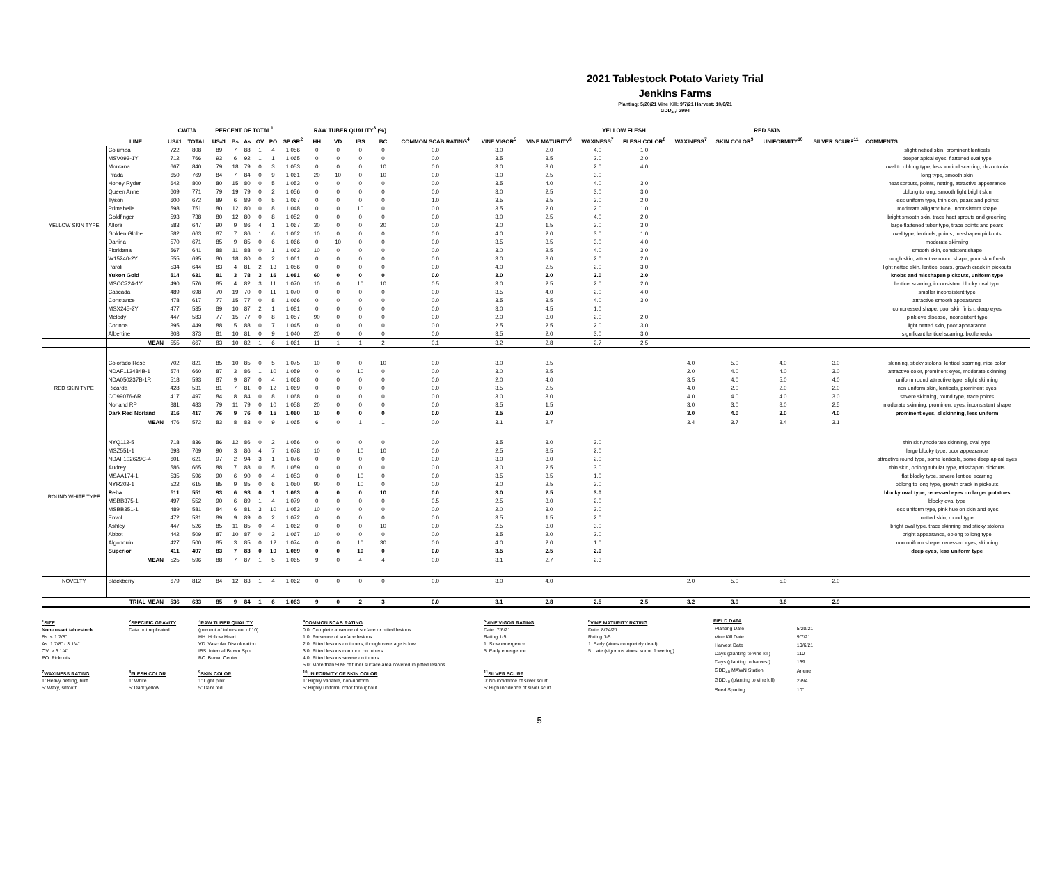2021 Tablestock Potato Variety Trial
Jenkins Farms
Planting: 5/20/21 Vine Kill: 9/7/21 Harvest: 10/6/21
GDD<sub>40</sub>: 2994
| | | CWT/A | | PERCENT OF TOTAL<sup>1</sup> | | | | | | RAW TUBER QUALITY<sup>3</sup> (%) | | | | | | | YELLOW FLESH | | RED SKIN | | | | |
| --- | --- | --- | --- | --- | --- | --- | --- | --- | --- | --- | --- | --- | --- | --- | --- | --- | --- | --- | --- | --- | --- | --- | --- |
| | LINE | US#1 | TOTAL | US#1 | Bs | As | OV | PO | SP GR<sup>2</sup> | HH | VD | IBS | BC | COMMON SCAB RATING<sup>4</sup> | VINE VIGOR<sup>5</sup> | VINE MATURITY<sup>6</sup> | WAXINESS<sup>7</sup> | FLESH COLOR<sup>8</sup> | WAXINESS<sup>7</sup> | SKIN COLOR<sup>9</sup> | UNIFORMITY<sup>10</sup> | SILVER SCURF<sup>11</sup> | COMMENTS |
| YELLOW SKIN TYPE | Columba | 722 | 808 | 89 | 7 | 88 | 1 | 4 | 1.056 | 0 | 0 | 0 | 0 | 0.0 | 3.0 | 2.0 | 4.0 | 1.0 | | | | | slight netted skin, prominent lenticels |
| | MSV093-1Y | 712 | 766 | 93 | 6 | 92 | 1 | 1 | 1.065 | 0 | 0 | 0 | 0 | 0.0 | 3.5 | 3.5 | 2.0 | 2.0 | | | | | deeper apical eyes, flattened oval type |
| | Montana | 667 | 840 | 79 | 18 | 79 | 0 | 3 | 1.053 | 0 | 0 | 0 | 10 | 0.0 | 3.0 | 3.0 | 2.0 | 4.0 | | | | | oval to oblong type, less lenticel scarring, rhizoctonia |
| | Prada | 650 | 769 | 84 | 7 | 84 | 0 | 9 | 1.061 | 20 | 10 | 0 | 10 | 0.0 | 3.0 | 2.5 | 3.0 | | | | | | long type, smooth skin |
| | Honey Ryder | 642 | 800 | 80 | 15 | 80 | 0 | 5 | 1.053 | 0 | 0 | 0 | 0 | 0.0 | 3.5 | 4.0 | 4.0 | 3.0 | | | | | heat sprouts, points, netting, attractive appearance |
| | Queen Anne | 609 | 771 | 79 | 19 | 79 | 0 | 2 | 1.056 | 0 | 0 | 0 | 0 | 0.0 | 3.0 | 2.5 | 3.0 | 3.0 | | | | | oblong to long, smooth light bright skin |
| | Tyson | 600 | 672 | 89 | 6 | 89 | 0 | 5 | 1.067 | 0 | 0 | 0 | 0 | 1.0 | 3.5 | 3.5 | 3.0 | 2.0 | | | | | less uniform type, thin skin, pears and points |
| | Primabelle | 598 | 751 | 80 | 12 | 80 | 0 | 8 | 1.048 | 0 | 0 | 10 | 0 | 0.0 | 3.5 | 2.0 | 2.0 | 1.0 | | | | | moderate alligator hide, inconsistent shape |
| | Goldfinger | 593 | 738 | 80 | 12 | 80 | 0 | 8 | 1.052 | 0 | 0 | 0 | 0 | 0.0 | 3.0 | 2.5 | 4.0 | 2.0 | | | | | bright smooth skin, trace heat sprouts and greening |
| | Allora | 583 | 647 | 90 | 9 | 86 | 4 | 1 | 1.067 | 30 | 0 | 0 | 20 | 0.0 | 3.0 | 1.5 | 3.0 | 3.0 | | | | | large flattened tuber type, trace points and pears |
| | Golden Globe | 582 | 663 | 87 | 7 | 86 | 1 | 6 | 1.062 | 10 | 0 | 0 | 0 | 0.0 | 4.0 | 2.0 | 3.0 | 1.0 | | | | | oval type, lenticels, points, misshapen pickouts |
| | Danina | 570 | 671 | 85 | 9 | 85 | 0 | 6 | 1.066 | 0 | 10 | 0 | 0 | 0.0 | 3.5 | 3.5 | 3.0 | 4.0 | | | | | moderate skinning |
| | Floridana | 567 | 641 | 88 | 11 | 88 | 0 | 1 | 1.063 | 10 | 0 | 0 | 0 | 0.0 | 3.0 | 2.5 | 4.0 | 3.0 | | | | | smooth skin, consistent shape |
| | W15240-2Y | 555 | 695 | 80 | 18 | 80 | 0 | 2 | 1.061 | 0 | 0 | 0 | 0 | 0.0 | 3.0 | 3.0 | 2.0 | 2.0 | | | | | rough skin, attractive round shape, poor skin finish |
| | Paroli | 534 | 644 | 83 | 4 | 81 | 2 | 13 | 1.056 | 0 | 0 | 0 | 0 | 0.0 | 4.0 | 2.5 | 2.0 | 3.0 | | | | | light netted skin, lenticel scars, growth crack in pickouts |
| | Yukon Gold | 514 | 631 | 81 | 3 | 78 | 3 | 16 | 1.081 | 60 | 0 | 0 | 0 | 0.0 | 3.0 | 2.0 | 2.0 | 2.0 | | | | | knobs and misshapen pickouts, uniform type |
| | MSCC724-1Y | 490 | 576 | 85 | 4 | 82 | 3 | 11 | 1.070 | 10 | 0 | 10 | 10 | 0.5 | 3.0 | 2.5 | 2.0 | 2.0 | | | | | lenticel scarring, inconsistent blocky oval type |
| | Cascada | 489 | 698 | 70 | 19 | 70 | 0 | 11 | 1.070 | 0 | 0 | 0 | 0 | 0.0 | 3.5 | 4.0 | 2.0 | 4.0 | | | | | smaller inconsistent type |
| | Constance | 478 | 617 | 77 | 15 | 77 | 0 | 8 | 1.066 | 0 | 0 | 0 | 0 | 0.0 | 3.5 | 3.5 | 4.0 | 3.0 | | | | | attractive smooth appearance |
| | MSX245-2Y | 477 | 535 | 89 | 10 | 87 | 2 | 1 | 1.081 | 0 | 0 | 0 | 0 | 0.0 | 3.0 | 4.5 | 1.0 | | | | | | compressed shape, poor skin finish, deep eyes |
| | Melody | 447 | 583 | 77 | 15 | 77 | 0 | 8 | 1.057 | 90 | 0 | 0 | 0 | 0.0 | 2.0 | 3.0 | 2.0 | 2.0 | | | | | pink eye disease, inconsistent type |
| | Corinna | 395 | 449 | 88 | 5 | 88 | 0 | 7 | 1.045 | 0 | 0 | 0 | 0 | 0.0 | 2.5 | 2.5 | 2.0 | 3.0 | | | | | light netted skin, poor appearance |
| | Albertine | 303 | 373 | 81 | 10 | 81 | 0 | 9 | 1.040 | 20 | 0 | 0 | 0 | 0.0 | 3.5 | 2.0 | 3.0 | 3.0 | | | | | significant lenticel scarring, bottlenecks |
| | MEAN | 555 | 667 | 83 | 10 | 82 | 1 | 6 | 1.061 | 11 | 1 | 1 | 2 | 0.1 | 3.2 | 2.8 | 2.7 | 2.5 | | | | | |
| RED SKIN TYPE | Colorado Rose | 702 | 821 | 85 | 10 | 85 | 0 | 5 | 1.075 | 10 | 0 | 0 | 10 | 0.0 | 3.0 | 3.5 | | | 4.0 | 5.0 | 4.0 | 3.0 | skinning, sticky stolons, lenticel scarring, nice color |
| | NDAF113484B-1 | 574 | 660 | 87 | 3 | 86 | 1 | 10 | 1.059 | 0 | 0 | 10 | 0 | 0.0 | 3.0 | 2.5 | | | 2.0 | 4.0 | 4.0 | 3.0 | attractive color, prominent eyes, moderate skinning |
| | NDA050237B-1R | 518 | 593 | 87 | 9 | 87 | 0 | 4 | 1.068 | 0 | 0 | 0 | 0 | 0.0 | 2.0 | 4.0 | | | 3.5 | 4.0 | 5.0 | 4.0 | uniform round attractive type, slight skinning |
| | Ricarda | 428 | 531 | 81 | 7 | 81 | 0 | 12 | 1.069 | 0 | 0 | 0 | 0 | 0.0 | 3.5 | 2.5 | | | 4.0 | 2.0 | 2.0 | 2.0 | non uniform skin, lenticels, prominent eyes |
| | CO99076-6R | 417 | 497 | 84 | 8 | 84 | 0 | 8 | 1.068 | 0 | 0 | 0 | 0 | 0.0 | 3.0 | 3.0 | | | 4.0 | 4.0 | 4.0 | 3.0 | severe skinning, round type, trace points |
| | Norland RP | 381 | 483 | 79 | 11 | 79 | 0 | 10 | 1.058 | 20 | 0 | 0 | 0 | 0.0 | 3.5 | 1.5 | | | 3.0 | 3.0 | 3.0 | 2.5 | moderate skinning, prominent eyes, inconsistent shape |
| | Dark Red Norland | 316 | 417 | 76 | 9 | 76 | 0 | 15 | 1.060 | 10 | 0 | 0 | 0 | 0.0 | 3.5 | 2.0 | | | 3.0 | 4.0 | 2.0 | 4.0 | prominent eyes, sl skinning, less uniform |
| | MEAN | 476 | 572 | 83 | 8 | 83 | 0 | 9 | 1.065 | 6 | 0 | 1 | 1 | 0.0 | 3.1 | 2.7 | | | 3.4 | 3.7 | 3.4 | 3.1 | |
| ROUND WHITE TYPE | NYQ112-5 | 718 | 836 | 86 | 12 | 86 | 0 | 2 | 1.056 | 0 | 0 | 0 | 0 | 0.0 | 3.5 | 3.0 | 3.0 | | | | | | thin skin,moderate skinning, oval type |
| | MSZ551-1 | 693 | 769 | 90 | 3 | 86 | 4 | 7 | 1.078 | 10 | 0 | 10 | 10 | 0.0 | 2.5 | 3.5 | 2.0 | | | | | | large blocky type, poor appearance |
| | NDAF102629C-4 | 601 | 621 | 97 | 2 | 94 | 3 | 1 | 1.076 | 0 | 0 | 0 | 0 | 0.0 | 3.0 | 3.0 | 2.0 | | | | | | attractive round type, some lenticels, some deep apical eyes |
| | Audrey | 586 | 665 | 88 | 7 | 88 | 0 | 5 | 1.059 | 0 | 0 | 0 | 0 | 0.0 | 3.0 | 2.5 | 3.0 | | | | | | thin skin, oblong tubular type, misshapen pickouts |
| | MSAA174-1 | 535 | 596 | 90 | 6 | 90 | 0 | 4 | 1.053 | 0 | 0 | 10 | 0 | 0.0 | 3.5 | 3.5 | 1.0 | | | | | | flat blocky type, severe lenticel scarring |
| | NYR203-1 | 522 | 615 | 85 | 9 | 85 | 0 | 6 | 1.050 | 90 | 0 | 10 | 0 | 0.0 | 3.0 | 2.5 | 3.0 | | | | | | oblong to long type, growth crack in pickouts |
| | Reba | 511 | 551 | 93 | 6 | 93 | 0 | 1 | 1.063 | 0 | 0 | 0 | 10 | 0.0 | 3.0 | 2.5 | 3.0 | | | | | | blocky oval type, recessed eyes on larger potatoes |
| | MSBB375-1 | 497 | 552 | 90 | 6 | 89 | 1 | 4 | 1.079 | 0 | 0 | 0 | 0 | 0.5 | 2.5 | 3.0 | 2.0 | | | | | | blocky oval type |
| | MSBB351-1 | 489 | 581 | 84 | 6 | 81 | 3 | 10 | 1.053 | 10 | 0 | 0 | 0 | 0.0 | 2.0 | 3.0 | 3.0 | | | | | | less uniform type, pink hue on skin and eyes |
| | Envol | 472 | 531 | 89 | 9 | 89 | 0 | 2 | 1.072 | 0 | 0 | 0 | 0 | 0.0 | 3.5 | 1.5 | 2.0 | | | | | | netted skin, round type |
| | Ashley | 447 | 526 | 85 | 11 | 85 | 0 | 4 | 1.062 | 0 | 0 | 0 | 10 | 0.0 | 2.5 | 3.0 | 3.0 | | | | | | bright oval type, trace skinning and sticky stolons |
| | Abbot | 442 | 509 | 87 | 10 | 87 | 0 | 3 | 1.067 | 10 | 0 | 0 | 0 | 0.0 | 3.5 | 2.0 | 2.0 | | | | | | bright appearance, oblong to long type |
| | Algonquin | 427 | 500 | 85 | 3 | 85 | 0 | 12 | 1.074 | 0 | 0 | 10 | 30 | 0.0 | 4.0 | 2.0 | 1.0 | | | | | | non uniform shape, recessed eyes, skinning |
| | Superior | 411 | 497 | 83 | 7 | 83 | 0 | 10 | 1.069 | 0 | 0 | 10 | 0 | 0.0 | 3.5 | 2.5 | 2.0 | | | | | | deep eyes, less uniform type |
| | MEAN | 525 | 596 | 88 | 7 | 87 | 1 | 5 | 1.065 | 9 | 0 | 4 | 4 | 0.0 | 3.1 | 2.7 | 2.3 | | | | | | |
| NOVELTY | Blackberry | 679 | 812 | 84 | 12 | 83 | 1 | 4 | 1.062 | 0 | 0 | 0 | 0 | 0.0 | 3.0 | 4.0 | | | 2.0 | 5.0 | 5.0 | 2.0 | |
| | TRIAL MEAN | 536 | 633 | 85 | 9 | 84 | 1 | 6 | 1.063 | 9 | 0 | 2 | 3 | 0.0 | 3.1 | 2.8 | 2.5 | 2.5 | 3.2 | 3.9 | 3.6 | 2.9 | |
<sup>1</sup> SIZE
Non-russet tablestock
Bs: < 1 7/8"
As: 1 7/8" - 3 1/4"
OV: > 3 1/4"
PO: Pickouts
<sup>7</sup> WAXINESS RATING
1: Heavy netting, buff
5: Waxy, smooth
<sup>2</sup> SPECIFIC GRAVITY
Data not replicated
<sup>8</sup> FLESH COLOR
1: White
5: Dark yellow
<sup>3</sup> RAW TUBER QUALITY
(percent of tubers out of 10)
HH: Hollow Heart
VD: Vascular Discoloration
IBS: Internal Brown Spot
BC: Brown Center
<sup>9</sup> SKIN COLOR
1: Light pink
5: Dark red
<sup>4</sup> COMMON SCAB RATING
0.0: Complete absence of surface or pitted lesions
1.0: Presence of surface lesions
2.0: Pitted lesions on tubers, though coverage is low
3.0: Pitted lesions common on tubers
4.0: Pitted lesions severe on tubers
5.0: More than 50% of tuber surface area covered in pitted lesions
<sup>10</sup> UNIFORMITY OF SKIN COLOR
1: Highly variable, non-uniform
5: Highly uniform, color throughout
<sup>5</sup> VINE VIGOR RATING
Date: 7/6/21
Rating 1-5
1: Slow emergence
5: Early emergence
<sup>11</sup> SILVER SCURF
0: No incidence of silver scurf
5: High incidence of silver scurf
<sup>6</sup> VINE MATURITY RATING
Date: 8/24/21
Rating 1-5
1: Early (vines completely dead)
5: Late (vigorous vines, some flowering)
FIELD DATA
| Planting Date | 5/20/21 |
| Vine Kill Date | 9/7/21 |
| Harvest Date | 10/6/21 |
| Days (planting to vine kill) | 110 |
| Days (planting to harvest) | 139 |
| GDD<sub>40</sub> MAWN Station | Arlene |
| GDD<sub>40</sub> (planting to vine kill) | 2994 |
| Seed Spacing | 10" |
5